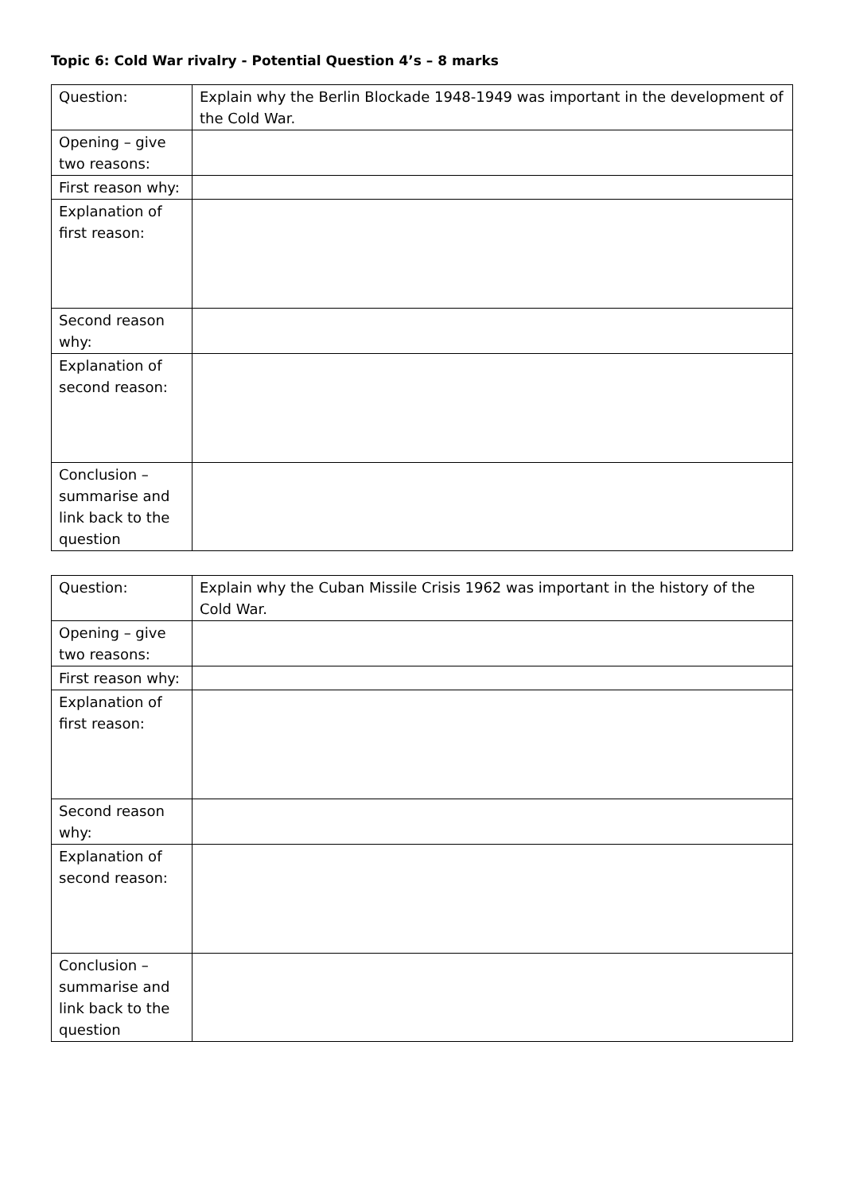Topic 6: Cold War rivalry - Potential Question 4’s – 8 marks
| Question: | Explain why the Berlin Blockade 1948-1949 was important in the development of the Cold War. |
| Opening – give two reasons: | |
| First reason why: | |
| Explanation of first reason: | |
| Second reason why: | |
| Explanation of second reason: | |
| Conclusion – summarise and link back to the question | |
| Question: | Explain why the Cuban Missile Crisis 1962 was important in the history of the Cold War. |
| Opening – give two reasons: | |
| First reason why: | |
| Explanation of first reason: | |
| Second reason why: | |
| Explanation of second reason: | |
| Conclusion – summarise and link back to the question | |